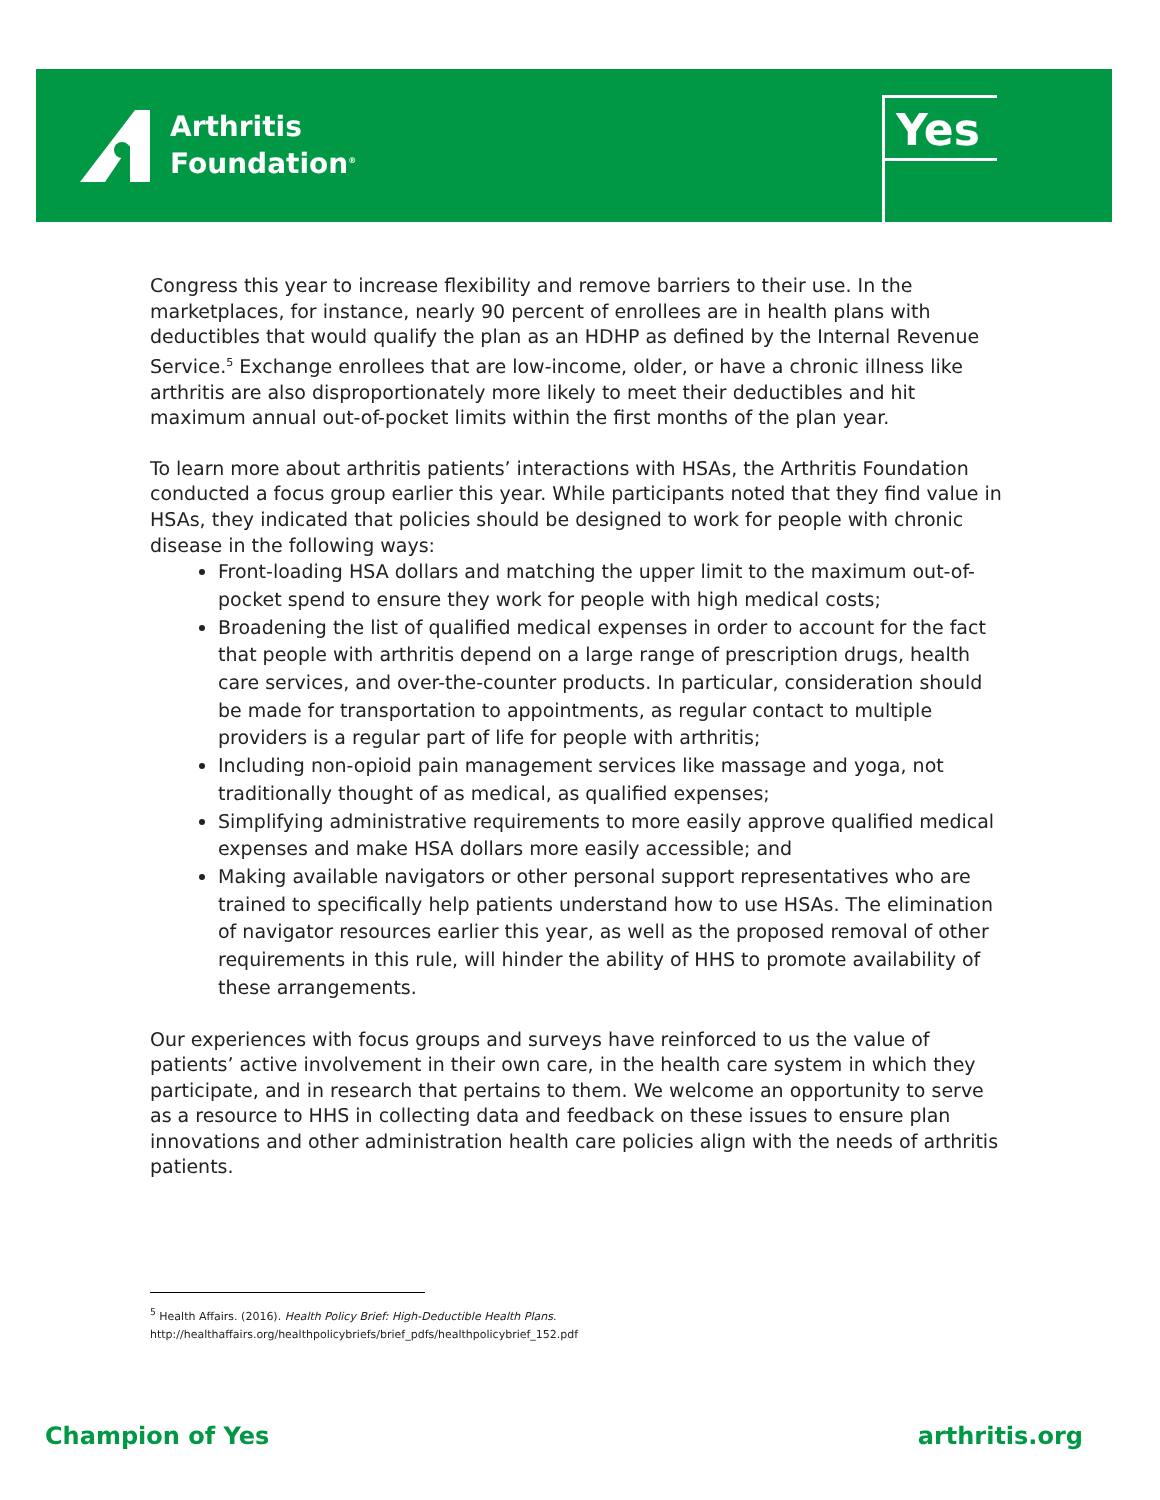Arthritis
Foundation<sup>®</sup>
Yes
Congress this year to increase flexibility and remove barriers to their use. In the marketplaces, for instance, nearly 90 percent of enrollees are in health plans with deductibles that would qualify the plan as an HDHP as defined by the Internal Revenue Service.<sup>5</sup> Exchange enrollees that are low-income, older, or have a chronic illness like arthritis are also disproportionately more likely to meet their deductibles and hit maximum annual out-of-pocket limits within the first months of the plan year.
To learn more about arthritis patients’ interactions with HSAs, the Arthritis Foundation conducted a focus group earlier this year. While participants noted that they find value in HSAs, they indicated that policies should be designed to work for people with chronic disease in the following ways:
Front-loading HSA dollars and matching the upper limit to the maximum out-of-pocket spend to ensure they work for people with high medical costs;
Broadening the list of qualified medical expenses in order to account for the fact that people with arthritis depend on a large range of prescription drugs, health care services, and over-the-counter products. In particular, consideration should be made for transportation to appointments, as regular contact to multiple providers is a regular part of life for people with arthritis;
Including non-opioid pain management services like massage and yoga, not traditionally thought of as medical, as qualified expenses;
Simplifying administrative requirements to more easily approve qualified medical expenses and make HSA dollars more easily accessible; and
Making available navigators or other personal support representatives who are trained to specifically help patients understand how to use HSAs. The elimination of navigator resources earlier this year, as well as the proposed removal of other requirements in this rule, will hinder the ability of HHS to promote availability of these arrangements.
Our experiences with focus groups and surveys have reinforced to us the value of patients’ active involvement in their own care, in the health care system in which they participate, and in research that pertains to them. We welcome an opportunity to serve as a resource to HHS in collecting data and feedback on these issues to ensure plan innovations and other administration health care policies align with the needs of arthritis patients.
<sup>5</sup> Health Affairs. (2016). Health Policy Brief: High-Deductible Health Plans.
http://healthaffairs.org/healthpolicybriefs/brief_pdfs/healthpolicybrief_152.pdf
Champion of Yes arthritis.org